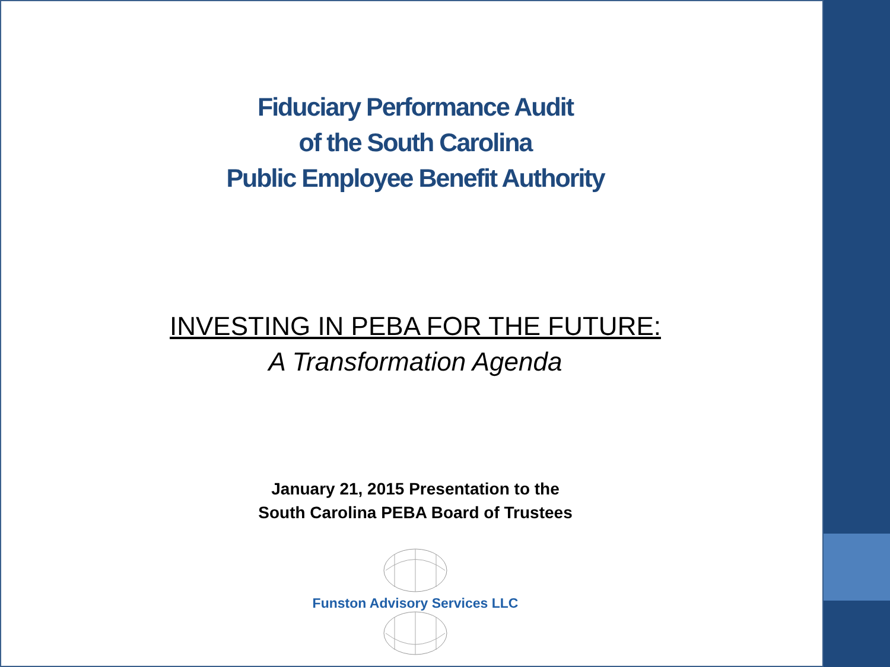Fiduciary Performance Audit
of the South Carolina
Public Employee Benefit Authority
INVESTING IN PEBA FOR THE FUTURE:
A Transformation Agenda
January 21, 2015 Presentation to the
South Carolina PEBA Board of Trustees
Funston Advisory Services LLC